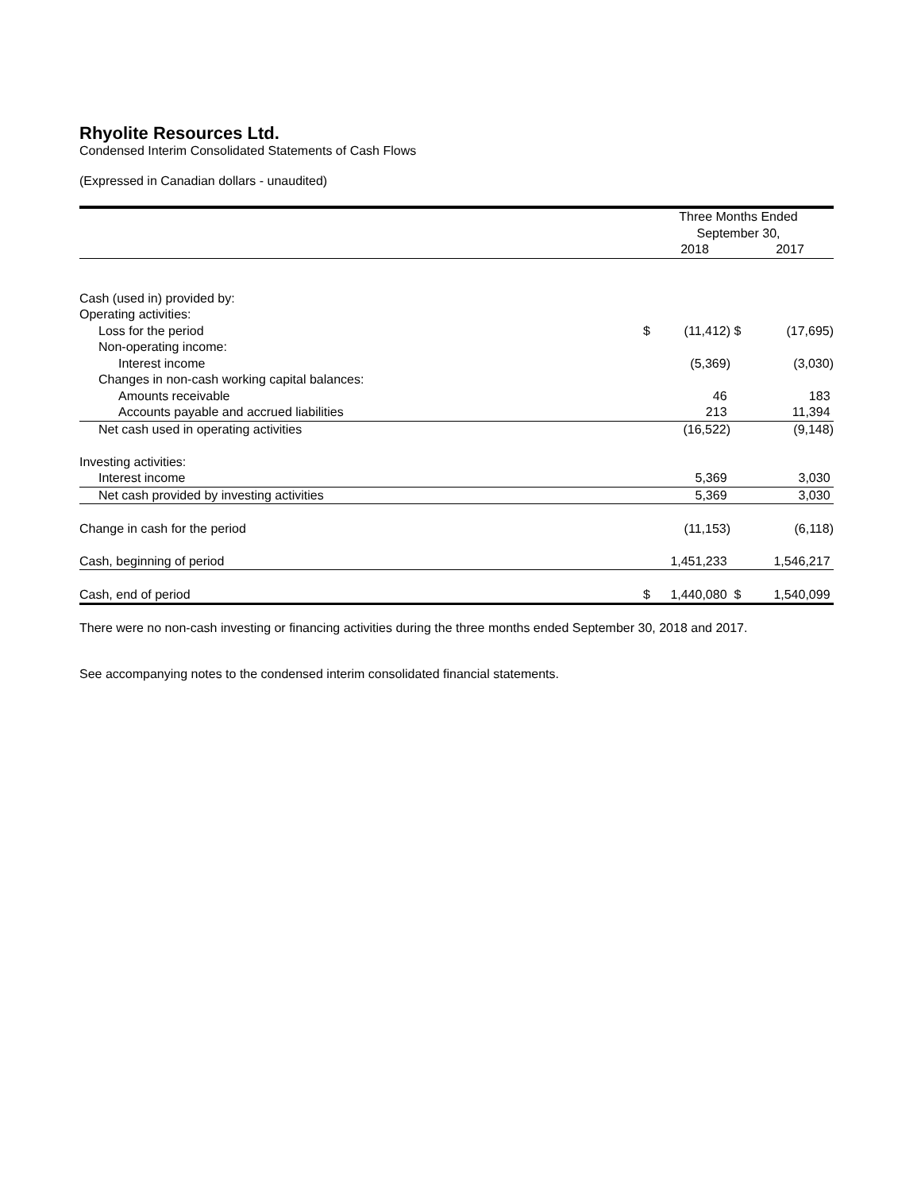Rhyolite Resources Ltd.
Condensed Interim Consolidated Statements of Cash Flows
(Expressed in Canadian dollars - unaudited)
| | Three Months Ended | | | |
| --- | --- | --- | --- | --- |
| | September 30, | | | |
| | | 2018 | | 2017 |
| Cash (used in) provided by: | | | | |
| Operating activities: | | | | |
| Loss for the period | $ | (11,412) | $ | (17,695) |
| Non-operating income: | | | | |
| Interest income | | (5,369) | | (3,030) |
| Changes in non-cash working capital balances: | | | | |
| Amounts receivable | | 46 | | 183 |
| Accounts payable and accrued liabilities | | 213 | | 11,394 |
| Net cash used in operating activities | | (16,522) | | (9,148) |
| Investing activities: | | | | |
| Interest income | | 5,369 | | 3,030 |
| Net cash provided by investing activities | | 5,369 | | 3,030 |
| Change in cash for the period | | (11,153) | | (6,118) |
| Cash, beginning of period | | 1,451,233 | | 1,546,217 |
| Cash, end of period | $ | 1,440,080 | $ | 1,540,099 |
There were no non-cash investing or financing activities during the three months ended September 30, 2018 and 2017.
See accompanying notes to the condensed interim consolidated financial statements.